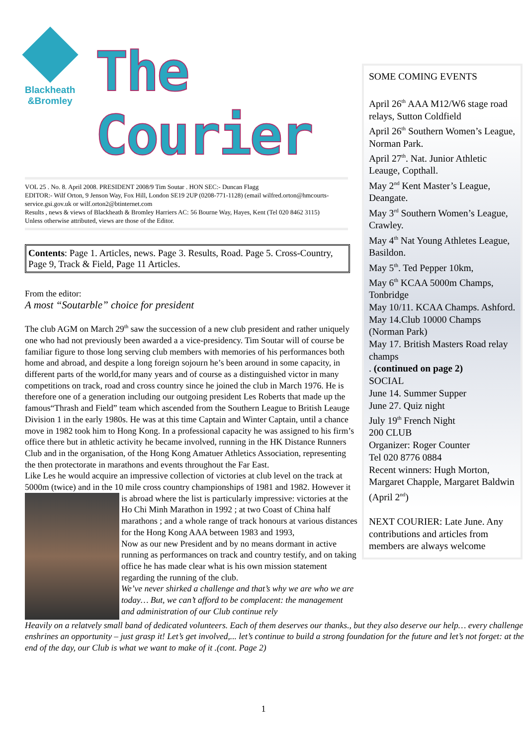Blackheath
&Bromley
The Courier
VOL 25 . No. 8. April 2008. PRESIDENT 2008/9 Tim Soutar . HON SEC:- Duncan Flagg
EDITOR:- Wilf Orton, 9 Jenson Way, Fox Hill, London SE19 2UP (0208-771-1128) (email wilfred.orton@hmcourts- service.gsi.gov.uk or wilf.orton2@btinternet.com
Results , news & views of Blackheath & Bromley Harriers AC: 56 Bourne Way, Hayes, Kent (Tel 020 8462 3115)
Unless otherwise attributed, views are those of the Editor.
Contents: Page 1. Articles, news. Page 3. Results, Road. Page 5. Cross-Country, Page 9, Track & Field, Page 11 Articles.
From the editor:
A most “Soutarble” choice for president
The club AGM on March 29<sup>th</sup> saw the succession of a new club president and rather uniquely one who had not previously been awarded a a vice-presidency. Tim Soutar will of course be familiar figure to those long serving club members with memories of his performances both home and abroad, and despite a long foreign sojourn he’s been around in some capacity, in different parts of the world,for many years and of course as a distinguished victor in many competitions on track, road and cross country since he joined the club in March 1976. He is therefore one of a generation including our outgoing president Les Roberts that made up the famous“Thrash and Field” team which ascended from the Southern League to British Leauge Division 1 in the early 1980s. He was at this time Captain and Winter Captain, until a chance move in 1982 took him to Hong Kong. In a professional capacity he was assigned to his firm’s office there but in athletic activity he became involved, running in the HK Distance Runners Club and in the organisation, of the Hong Kong Amatuer Athletics Association, representing the then protectorate in marathons and events throughout the Far East.
Like Les he would acquire an impressive collection of victories at club level on the track at 5000m (twice) and in the 10 mile cross country championships of 1981 and
1982. However it is abroad where the list is particularly impressive: victories at the Ho Chi Minh Marathon in 1992 ; at two Coast of China half marathons ; and a whole range of track honours at various distances for the Hong Kong AAA between 1983 and 1993,
Now as our new President and by no means dormant in active running as performances on track and country testify, and on taking office he has made clear what is his own mission statement regarding the running of the club.
We’ve never shirked a challenge and that’s why we are who we are today… But, we can’t afford to be complacent: the management and administration of our Club continue rely
Heavily on a relatvely small band of dedicated volunteers. Each of them deserves our thanks., but they also deserve our help… every challenge enshrines an opportunity – just grasp it! Let’s get involved,... let’s continue to build a strong foundation for the future and let’s not forget: at the end of the day, our Club is what we want to make of it .(cont. Page 2)
SOME COMING EVENTS
April 26<sup>th</sup> AAA M12/W6 stage road relays, Sutton Coldfield
April 26<sup>th</sup> Southern Women’s League, Norman Park.
April 27<sup>th</sup>. Nat. Junior Athletic Leauge, Copthall.
May 2<sup>nd</sup> Kent Master’s League, Deangate.
May 3<sup>rd</sup> Southern Women’s League, Crawley.
May 4<sup>th</sup> Nat Young Athletes League, Basildon.
May 5<sup>th</sup>. Ted Pepper 10km,
May 6<sup>th</sup> KCAA 5000m Champs, Tonbridge
May 10/11. KCAA Champs. Ashford.
May 14.Club 10000 Champs (Norman Park)
May 17. British Masters Road relay champs
. (continued on page 2)
SOCIAL
June 14. Summer Supper
June 27. Quiz night
July 19<sup>th</sup> French Night
200 CLUB
Organizer: Roger Counter
Tel 020 8776 0884
Recent winners: Hugh Morton, Margaret Chapple, Margaret Baldwin (April 2<sup>nd</sup>)
NEXT COURIER: Late June. Any contributions and articles from members are always welcome
1